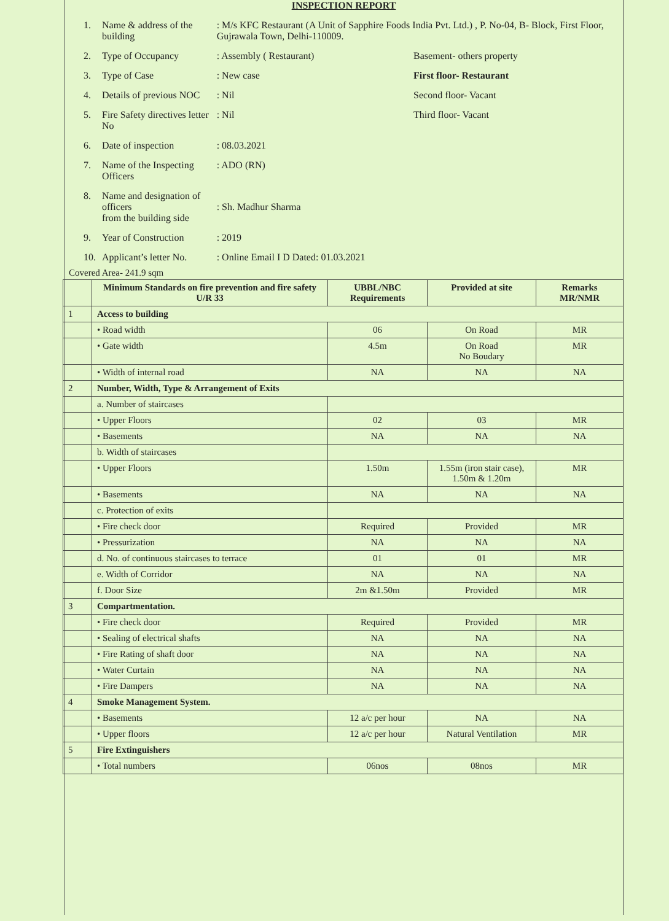INSPECTION REPORT
| 1. | Name & address of the building | : M/s KFC Restaurant (A Unit of Sapphire Foods India Pvt. Ltd.) , P. No-04, B- Block, First Floor, Gujrawala Town, Delhi-110009. | |
| 2. | Type of Occupancy | : Assembly ( Restaurant) | Basement- others property |
| 3. | Type of Case | : New case | First floor- Restaurant |
| 4. | Details of previous NOC | : Nil | Second floor- Vacant |
| 5. | Fire Safety directives letter No | : Nil | Third floor- Vacant |
| 6. | Date of inspection | : 08.03.2021 | |
| 7. | Name of the Inspecting Officers | : ADO (RN) | |
| 8. | Name and designation of officers from the building side | : Sh. Madhur Sharma | |
| 9. | Year of Construction | : 2019 | |
| 10. | Applicant’s letter No. | : Online Email I D Dated: 01.03.2021 | |
Covered Area- 241.9 sqm
| | Minimum Standards on fire prevention and fire safety U/R 33 | UBBL/NBC Requirements | Provided at site | Remarks MR/NMR |
| --- | --- | --- | --- | --- |
| 1 | Access to building | | | |
| | • Road width | 06 | On Road | MR |
| | • Gate width | 4.5m | On Road No Boudary | MR |
| | • Width of internal road | NA | NA | NA |
| 2 | Number, Width, Type & Arrangement of Exits | | | |
| | a. Number of staircases | | | |
| | • Upper Floors | 02 | 03 | MR |
| | • Basements | NA | NA | NA |
| | b. Width of staircases | | | |
| | • Upper Floors | 1.50m | 1.55m (iron stair case), 1.50m & 1.20m | MR |
| | • Basements | NA | NA | NA |
| | c. Protection of exits | | | |
| | • Fire check door | Required | Provided | MR |
| | • Pressurization | NA | NA | NA |
| | d. No. of continuous staircases to terrace | 01 | 01 | MR |
| | e. Width of Corridor | NA | NA | NA |
| | f. Door Size | 2m &1.50m | Provided | MR |
| 3 | Compartmentation. | | | |
| | • Fire check door | Required | Provided | MR |
| | • Sealing of electrical shafts | NA | NA | NA |
| | • Fire Rating of shaft door | NA | NA | NA |
| | • Water Curtain | NA | NA | NA |
| | • Fire Dampers | NA | NA | NA |
| 4 | Smoke Management System. | | | |
| | • Basements | 12 a/c per hour | NA | NA |
| | • Upper floors | 12 a/c per hour | Natural Ventilation | MR |
| 5 | Fire Extinguishers | | | |
| | • Total numbers | 06nos | 08nos | MR |